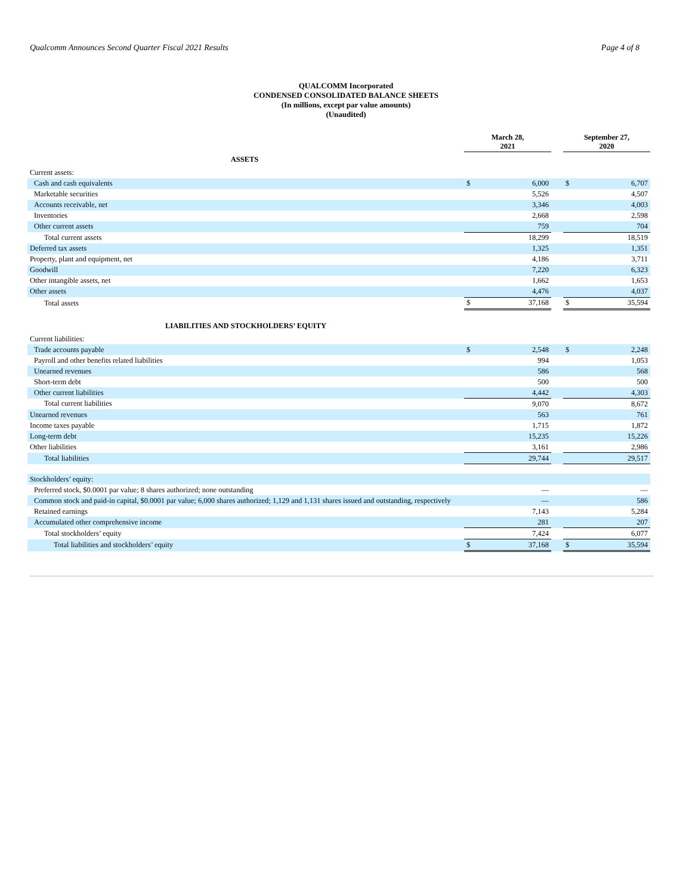Qualcomm Announces Second Quarter Fiscal 2021 Results Page 4 of 8
QUALCOMM Incorporated
CONDENSED CONSOLIDATED BALANCE SHEETS
(In millions, except par value amounts)
(Unaudited)
| | March 28, 2021 | | | September 27, 2020 | |
| --- | --- | --- | --- | --- | --- |
| ASSETS | | | | | |
| Current assets: | | | | | |
| Cash and cash equivalents | $ | 6,000 | | $ | 6,707 |
| Marketable securities | | 5,526 | | | 4,507 |
| Accounts receivable, net | | 3,346 | | | 4,003 |
| Inventories | | 2,668 | | | 2,598 |
| Other current assets | | 759 | | | 704 |
| Total current assets | | 18,299 | | | 18,519 |
| Deferred tax assets | | 1,325 | | | 1,351 |
| Property, plant and equipment, net | | 4,186 | | | 3,711 |
| Goodwill | | 7,220 | | | 6,323 |
| Other intangible assets, net | | 1,662 | | | 1,653 |
| Other assets | | 4,476 | | | 4,037 |
| Total assets | $ | 37,168 | | $ | 35,594 |
| LIABILITIES AND STOCKHOLDERS’ EQUITY | | | | | |
| Current liabilities: | | | | | |
| Trade accounts payable | $ | 2,548 | | $ | 2,248 |
| Payroll and other benefits related liabilities | | 994 | | | 1,053 |
| Unearned revenues | | 586 | | | 568 |
| Short-term debt | | 500 | | | 500 |
| Other current liabilities | | 4,442 | | | 4,303 |
| Total current liabilities | | 9,070 | | | 8,672 |
| Unearned revenues | | 563 | | | 761 |
| Income taxes payable | | 1,715 | | | 1,872 |
| Long-term debt | | 15,235 | | | 15,226 |
| Other liabilities | | 3,161 | | | 2,986 |
| Total liabilities | | 29,744 | | | 29,517 |
| Stockholders’ equity: | | | | | |
| Preferred stock, $0.0001 par value; 8 shares authorized; none outstanding | | — | | | — |
| Common stock and paid-in capital, $0.0001 par value; 6,000 shares authorized; 1,129 and 1,131 shares issued and outstanding, respectively | | — | | | 586 |
| Retained earnings | | 7,143 | | | 5,284 |
| Accumulated other comprehensive income | | 281 | | | 207 |
| Total stockholders’ equity | | 7,424 | | | 6,077 |
| Total liabilities and stockholders’ equity | $ | 37,168 | | $ | 35,594 |